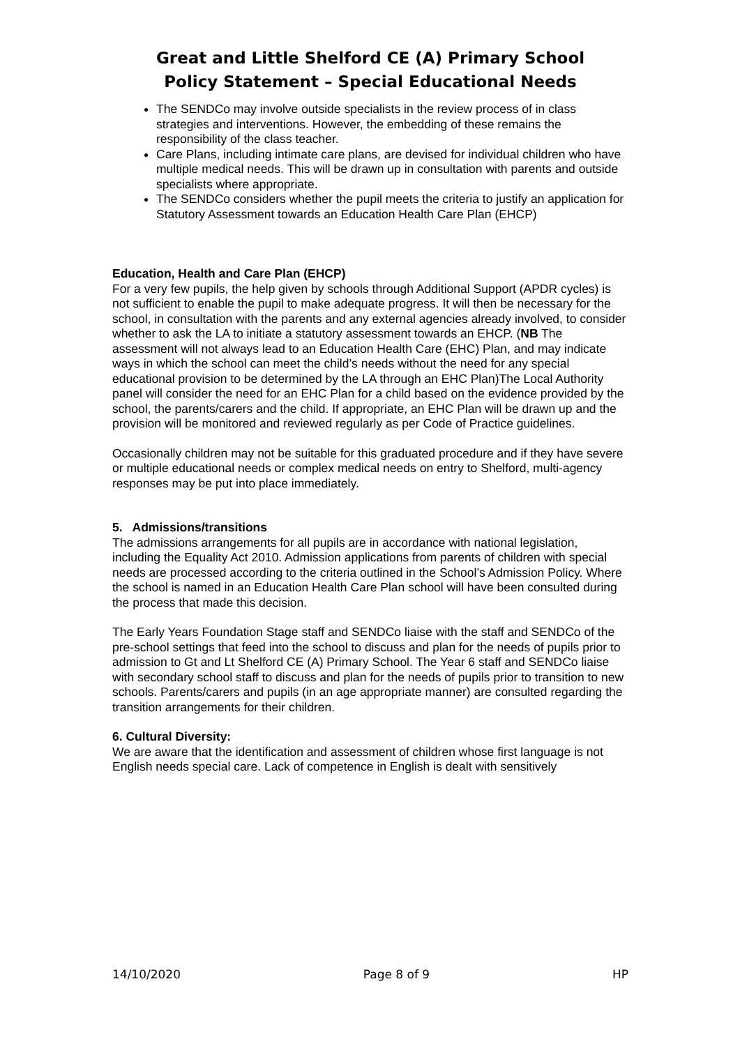Great and Little Shelford CE (A) Primary School
Policy Statement – Special Educational Needs
The SENDCo may involve outside specialists in the review process of in class strategies and interventions. However, the embedding of these remains the responsibility of the class teacher.
Care Plans, including intimate care plans, are devised for individual children who have multiple medical needs. This will be drawn up in consultation with parents and outside specialists where appropriate.
The SENDCo considers whether the pupil meets the criteria to justify an application for Statutory Assessment towards an Education Health Care Plan (EHCP)
Education, Health and Care Plan (EHCP)
For a very few pupils, the help given by schools through Additional Support (APDR cycles) is not sufficient to enable the pupil to make adequate progress. It will then be necessary for the school, in consultation with the parents and any external agencies already involved, to consider whether to ask the LA to initiate a statutory assessment towards an EHCP. (NB The assessment will not always lead to an Education Health Care (EHC) Plan, and may indicate ways in which the school can meet the child’s needs without the need for any special educational provision to be determined by the LA through an EHC Plan)The Local Authority panel will consider the need for an EHC Plan for a child based on the evidence provided by the school, the parents/carers and the child. If appropriate, an EHC Plan will be drawn up and the provision will be monitored and reviewed regularly as per Code of Practice guidelines.
Occasionally children may not be suitable for this graduated procedure and if they have severe or multiple educational needs or complex medical needs on entry to Shelford, multi-agency responses may be put into place immediately.
5. Admissions/transitions
The admissions arrangements for all pupils are in accordance with national legislation, including the Equality Act 2010. Admission applications from parents of children with special needs are processed according to the criteria outlined in the School’s Admission Policy. Where the school is named in an Education Health Care Plan school will have been consulted during the process that made this decision.
The Early Years Foundation Stage staff and SENDCo liaise with the staff and SENDCo of the pre-school settings that feed into the school to discuss and plan for the needs of pupils prior to admission to Gt and Lt Shelford CE (A) Primary School. The Year 6 staff and SENDCo liaise with secondary school staff to discuss and plan for the needs of pupils prior to transition to new schools. Parents/carers and pupils (in an age appropriate manner) are consulted regarding the transition arrangements for their children.
6. Cultural Diversity:
We are aware that the identification and assessment of children whose first language is not English needs special care. Lack of competence in English is dealt with sensitively
14/10/2020 Page 8 of 9 HP